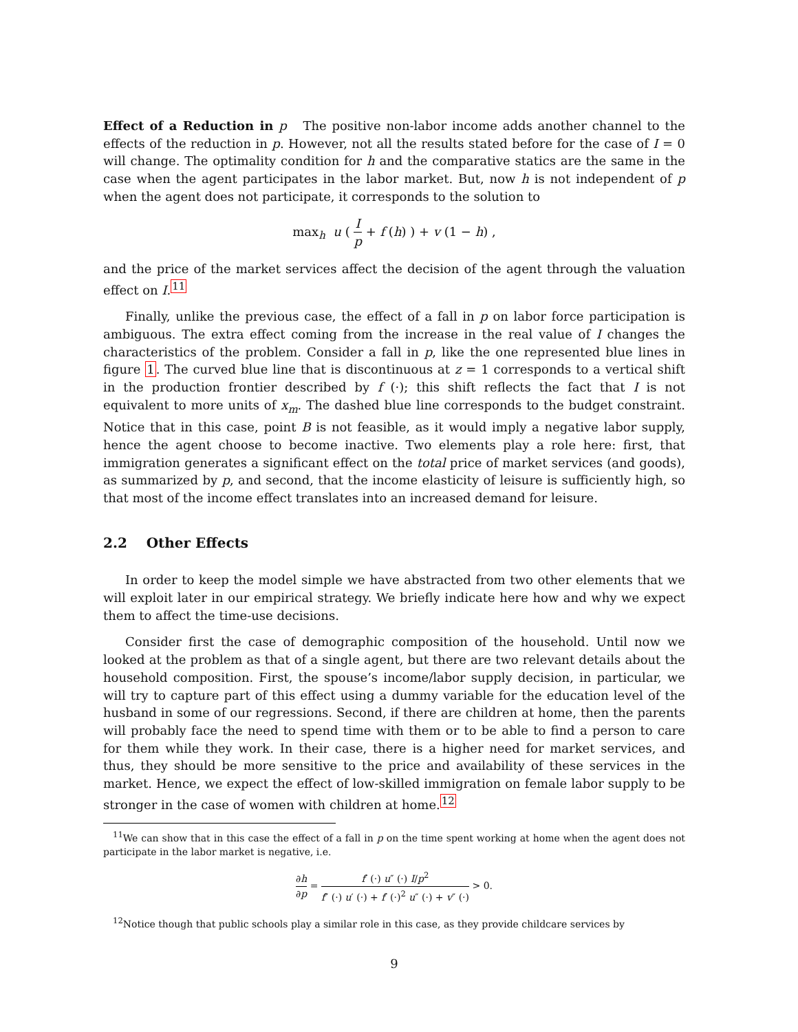Effect of a Reduction in p The positive non-labor income adds another channel to the effects of the reduction in p. However, not all the results stated before for the case of I = 0 will change. The optimality condition for h and the comparative statics are the same in the case when the agent participates in the labor market. But, now h is not independent of p when the agent does not participate, it corresponds to the solution to
max<sub>h</sub> u ( I p + f (h) ) + v (1 − h) ,
and the price of the market services affect the decision of the agent through the valuation effect on I.<sup>11</sup>
Finally, unlike the previous case, the effect of a fall in p on labor force participation is ambiguous. The extra effect coming from the increase in the real value of I changes the characteristics of the problem. Consider a fall in p, like the one represented blue lines in figure 1. The curved blue line that is discontinuous at z = 1 corresponds to a vertical shift in the production frontier described by f (·); this shift reflects the fact that I is not equivalent to more units of x<sub>m</sub>. The dashed blue line corresponds to the budget constraint. Notice that in this case, point B is not feasible, as it would imply a negative labor supply, hence the agent choose to become inactive. Two elements play a role here: first, that immigration generates a significant effect on the total price of market services (and goods), as summarized by p, and second, that the income elasticity of leisure is sufficiently high, so that most of the income effect translates into an increased demand for leisure.
2.2 Other Effects
In order to keep the model simple we have abstracted from two other elements that we will exploit later in our empirical strategy. We briefly indicate here how and why we expect them to affect the time-use decisions.
Consider first the case of demographic composition of the household. Until now we looked at the problem as that of a single agent, but there are two relevant details about the household composition. First, the spouse’s income/labor supply decision, in particular, we will try to capture part of this effect using a dummy variable for the education level of the husband in some of our regressions. Second, if there are children at home, then the parents will probably face the need to spend time with them or to be able to find a person to care for them while they work. In their case, there is a higher need for market services, and thus, they should be more sensitive to the price and availability of these services in the market. Hence, we expect the effect of low-skilled immigration on female labor supply to be stronger in the case of women with children at home.<sup>12</sup>
<sup>11</sup> We can show that in this case the effect of a fall in p on the time spent working at home when the agent does not participate in the labor market is negative, i.e.
∂h ∂p = f′ (·) u″ (·) I/p<sup>2</sup> f″ (·) u′ (·) + f′ (·)<sup>2</sup> u″ (·) + v″ (·) > 0.
<sup>12</sup> Notice though that public schools play a similar role in this case, as they provide childcare services by
9